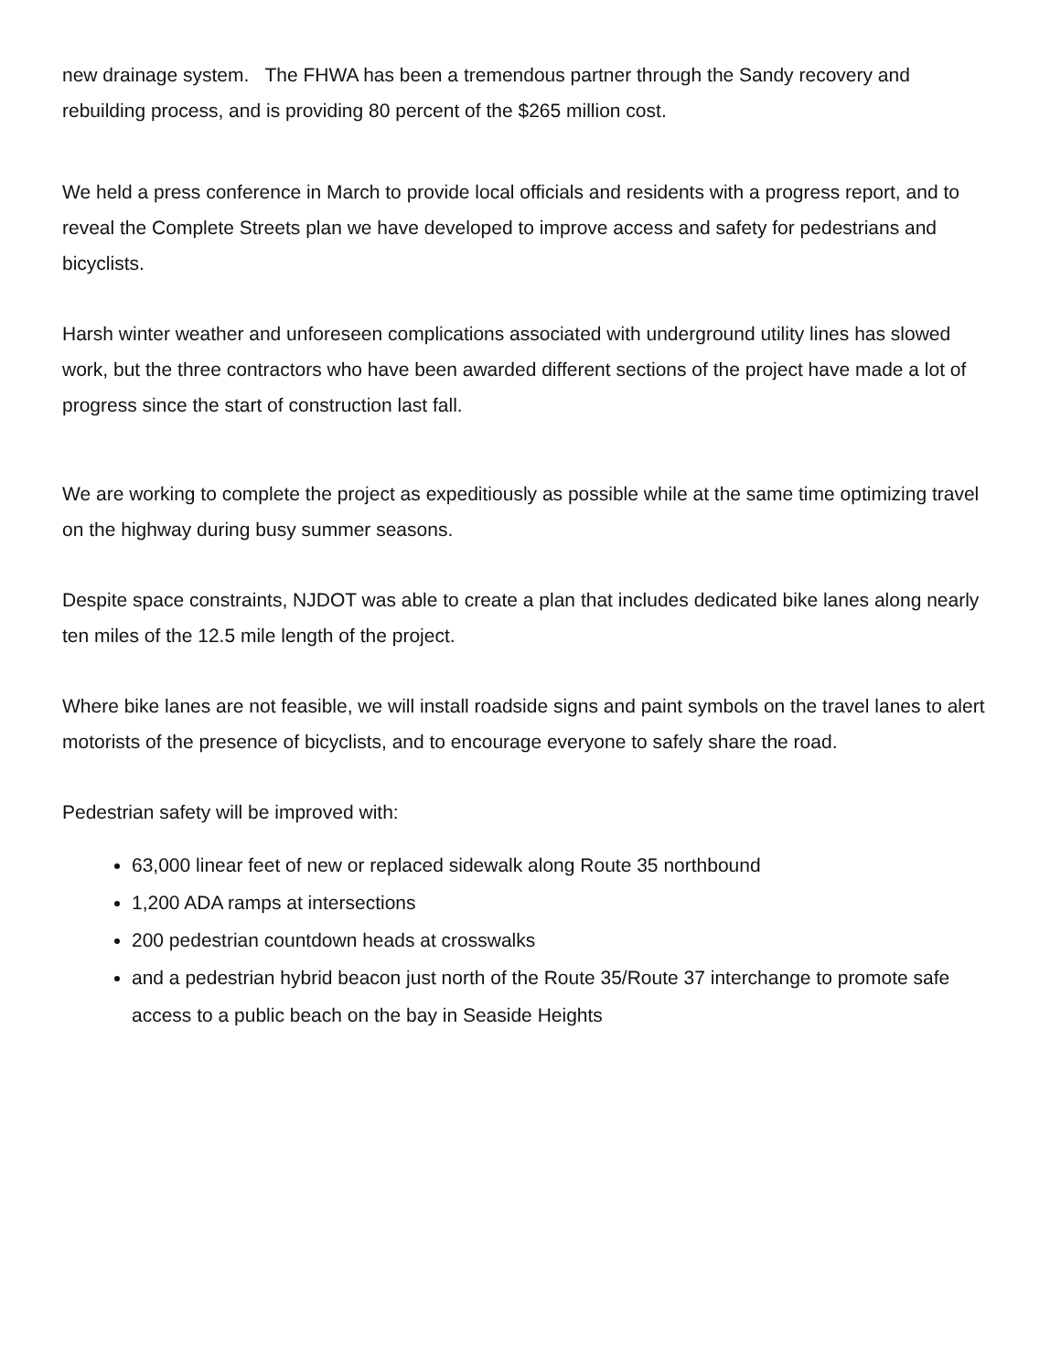new drainage system. The FHWA has been a tremendous partner through the Sandy recovery and rebuilding process, and is providing 80 percent of the $265 million cost.
We held a press conference in March to provide local officials and residents with a progress report, and to reveal the Complete Streets plan we have developed to improve access and safety for pedestrians and bicyclists.
Harsh winter weather and unforeseen complications associated with underground utility lines has slowed work, but the three contractors who have been awarded different sections of the project have made a lot of progress since the start of construction last fall.
We are working to complete the project as expeditiously as possible while at the same time optimizing travel on the highway during busy summer seasons.
Despite space constraints, NJDOT was able to create a plan that includes dedicated bike lanes along nearly ten miles of the 12.5 mile length of the project.
Where bike lanes are not feasible, we will install roadside signs and paint symbols on the travel lanes to alert motorists of the presence of bicyclists, and to encourage everyone to safely share the road.
Pedestrian safety will be improved with:
63,000 linear feet of new or replaced sidewalk along Route 35 northbound
1,200 ADA ramps at intersections
200 pedestrian countdown heads at crosswalks
and a pedestrian hybrid beacon just north of the Route 35/Route 37 interchange to promote safe access to a public beach on the bay in Seaside Heights